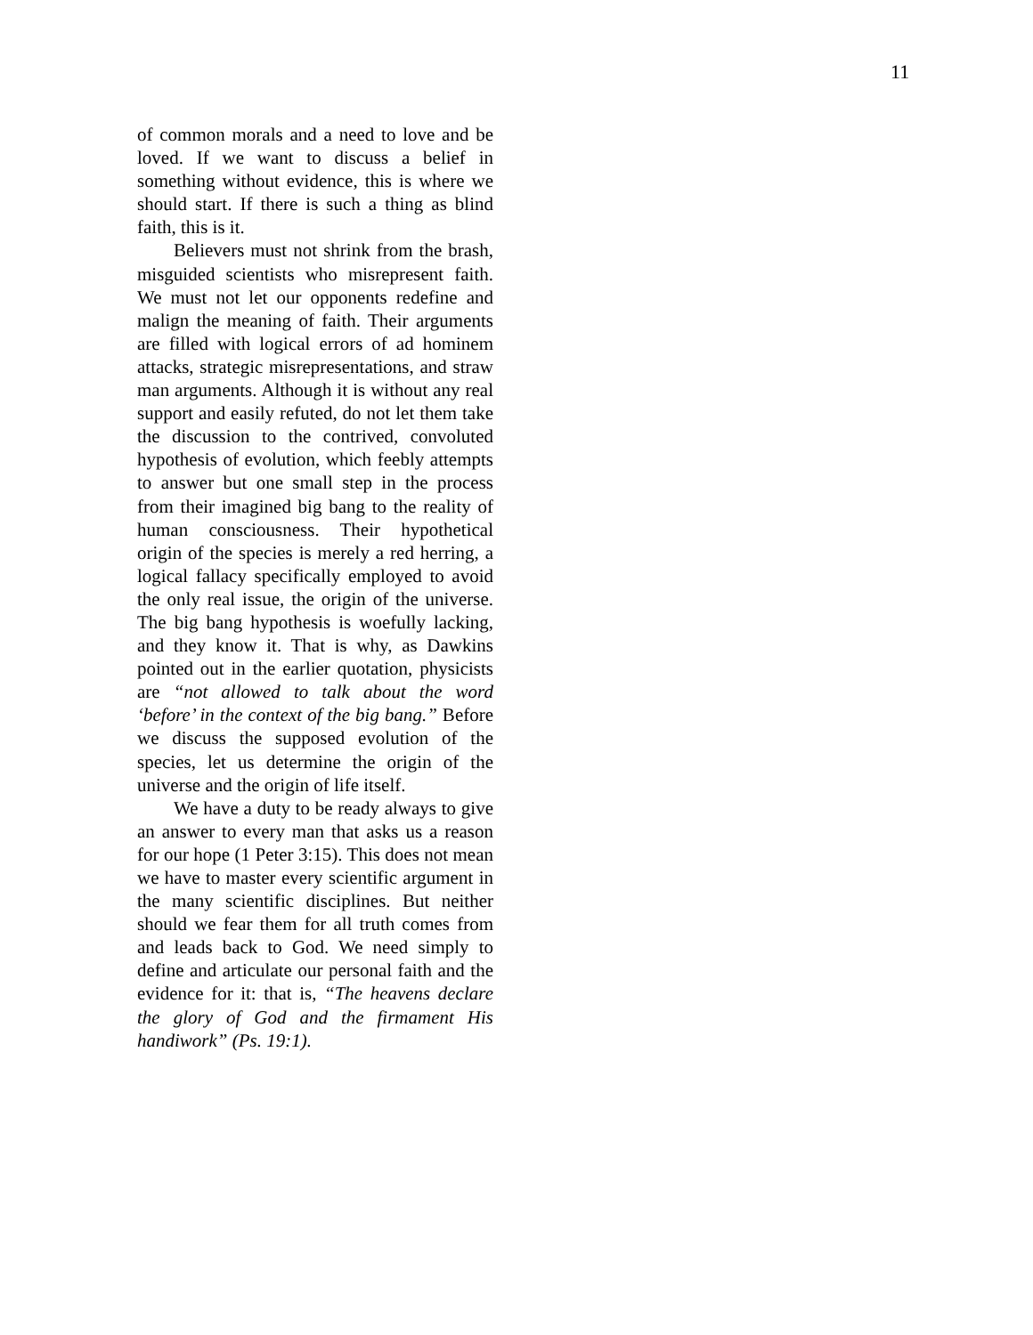11
of common morals and a need to love and be loved. If we want to discuss a belief in something without evidence, this is where we should start. If there is such a thing as blind faith, this is it.
Believers must not shrink from the brash, misguided scientists who misrepresent faith. We must not let our opponents redefine and malign the meaning of faith. Their arguments are filled with logical errors of ad hominem attacks, strategic misrepresentations, and straw man arguments. Although it is without any real support and easily refuted, do not let them take the discussion to the contrived, convoluted hypothesis of evolution, which feebly attempts to answer but one small step in the process from their imagined big bang to the reality of human consciousness. Their hypothetical origin of the species is merely a red herring, a logical fallacy specifically employed to avoid the only real issue, the origin of the universe. The big bang hypothesis is woefully lacking, and they know it. That is why, as Dawkins pointed out in the earlier quotation, physicists are “not allowed to talk about the word ‘before’ in the context of the big bang.” Before we discuss the supposed evolution of the species, let us determine the origin of the universe and the origin of life itself.
We have a duty to be ready always to give an answer to every man that asks us a reason for our hope (1 Peter 3:15). This does not mean we have to master every scientific argument in the many scientific disciplines. But neither should we fear them for all truth comes from and leads back to God. We need simply to define and articulate our personal faith and the evidence for it: that is, “The heavens declare the glory of God and the firmament His handiwork” (Ps. 19:1).